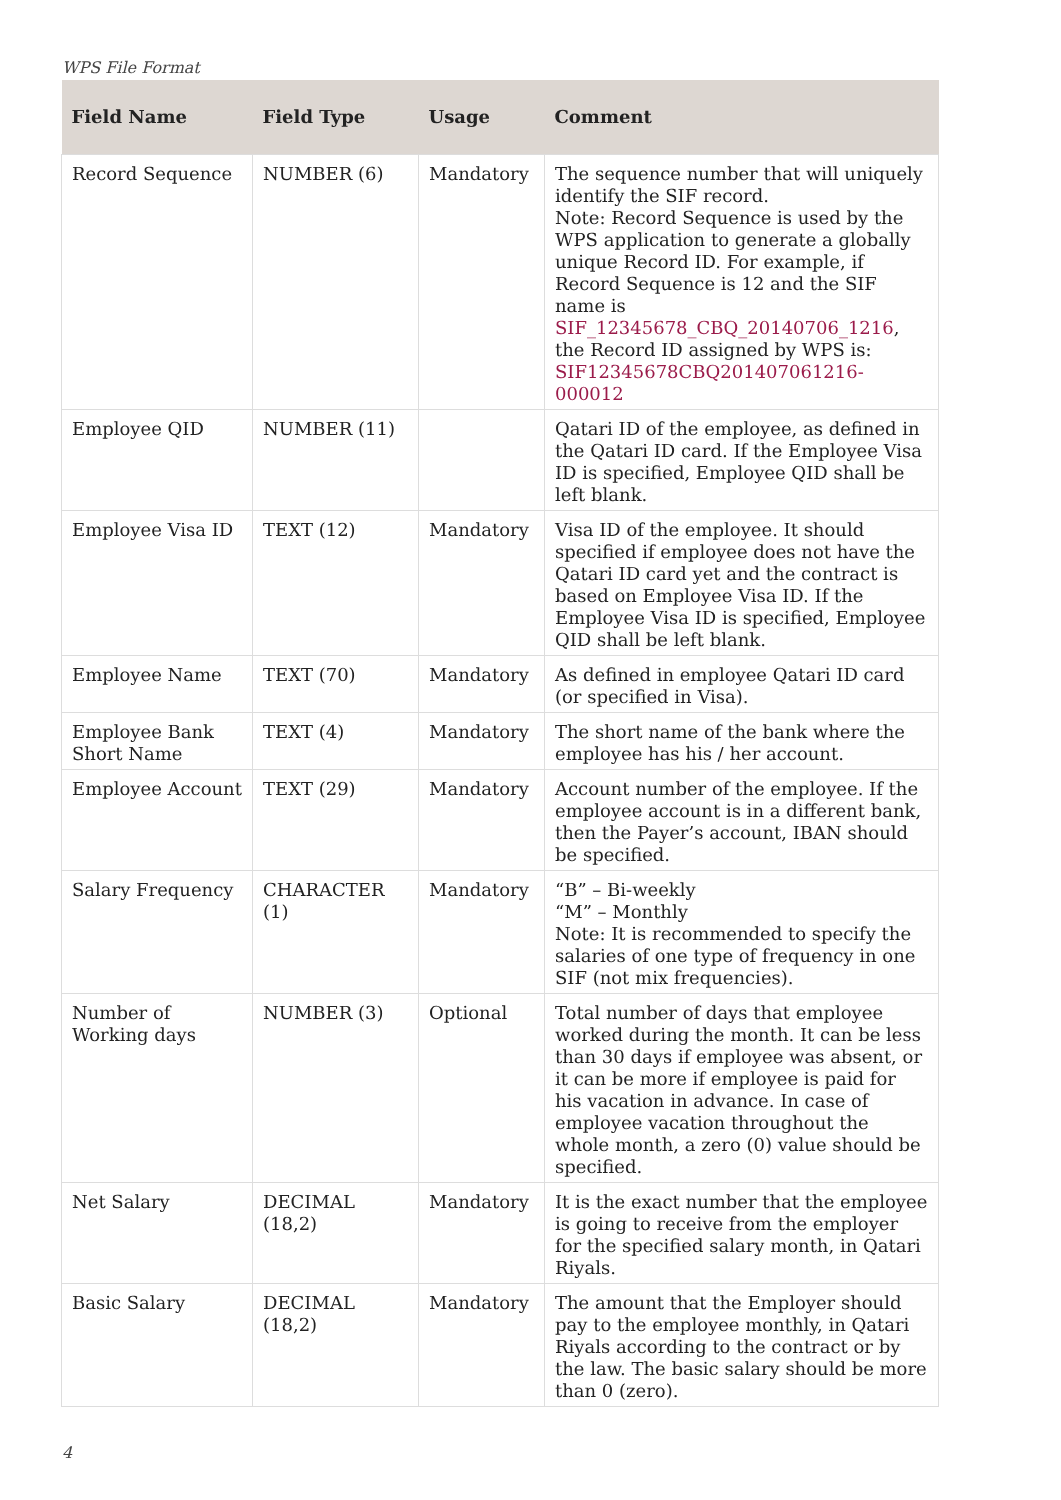WPS File Format
| Field Name | Field Type | Usage | Comment |
| --- | --- | --- | --- |
| Record Sequence | NUMBER (6) | Mandatory | The sequence number that will uniquely identify the SIF record. Note: Record Sequence is used by the WPS application to generate a globally unique Record ID. For example, if Record Sequence is 12 and the SIF name is SIF_12345678_CBQ_20140706_1216 , the Record ID assigned by WPS is: SIF12345678CBQ201407061216-000012 |
| Employee QID | NUMBER (11) | | Qatari ID of the employee, as defined in the Qatari ID card. If the Employee Visa ID is specified, Employee QID shall be left blank. |
| Employee Visa ID | TEXT (12) | Mandatory | Visa ID of the employee. It should specified if employee does not have the Qatari ID card yet and the contract is based on Employee Visa ID. If the Employee Visa ID is specified, Employee QID shall be left blank. |
| Employee Name | TEXT (70) | Mandatory | As defined in employee Qatari ID card (or specified in Visa). |
| Employee Bank Short Name | TEXT (4) | Mandatory | The short name of the bank where the employee has his / her account. |
| Employee Account | TEXT (29) | Mandatory | Account number of the employee. If the employee account is in a different bank, then the Payer’s account, IBAN should be specified. |
| Salary Frequency | CHARACTER (1) | Mandatory | “B” – Bi-weekly “M” – Monthly Note: It is recommended to specify the salaries of one type of frequency in one SIF (not mix frequencies). |
| Number of Working days | NUMBER (3) | Optional | Total number of days that employee worked during the month. It can be less than 30 days if employee was absent, or it can be more if employee is paid for his vacation in advance. In case of employee vacation throughout the whole month, a zero (0) value should be specified. |
| Net Salary | DECIMAL (18,2) | Mandatory | It is the exact number that the employee is going to receive from the employer for the specified salary month, in Qatari Riyals. |
| Basic Salary | DECIMAL (18,2) | Mandatory | The amount that the Employer should pay to the employee monthly, in Qatari Riyals according to the contract or by the law. The basic salary should be more than 0 (zero). |
4